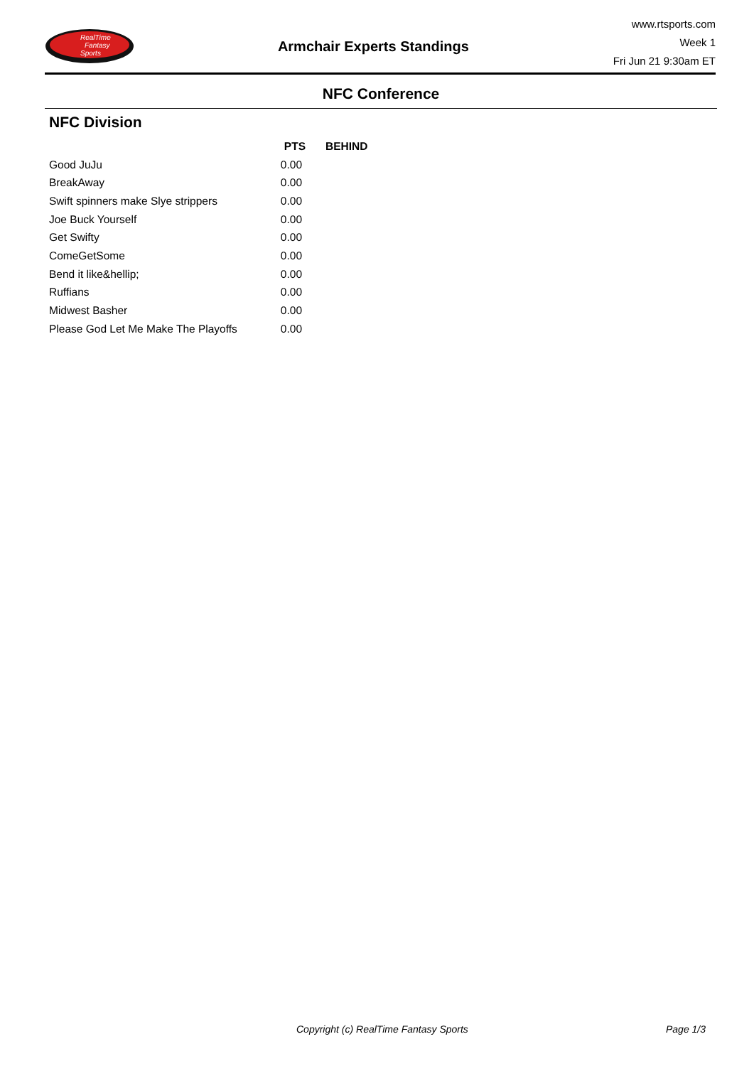RealTime
Fantasy
Sports
Armchair Experts Standings
www.rtsports.com
Week 1
Fri Jun 21 9:30am ET
NFC Conference
NFC Division
| | PTS | BEHIND |
| --- | --- | --- |
| Good JuJu | 0.00 | |
| BreakAway | 0.00 | |
| Swift spinners make Slye strippers | 0.00 | |
| Joe Buck Yourself | 0.00 | |
| Get Swifty | 0.00 | |
| ComeGetSome | 0.00 | |
| Bend it like&hellip; | 0.00 | |
| Ruffians | 0.00 | |
| Midwest Basher | 0.00 | |
| Please God Let Me Make The Playoffs | 0.00 | |
Copyright (c) RealTime Fantasy Sports Page 1/3